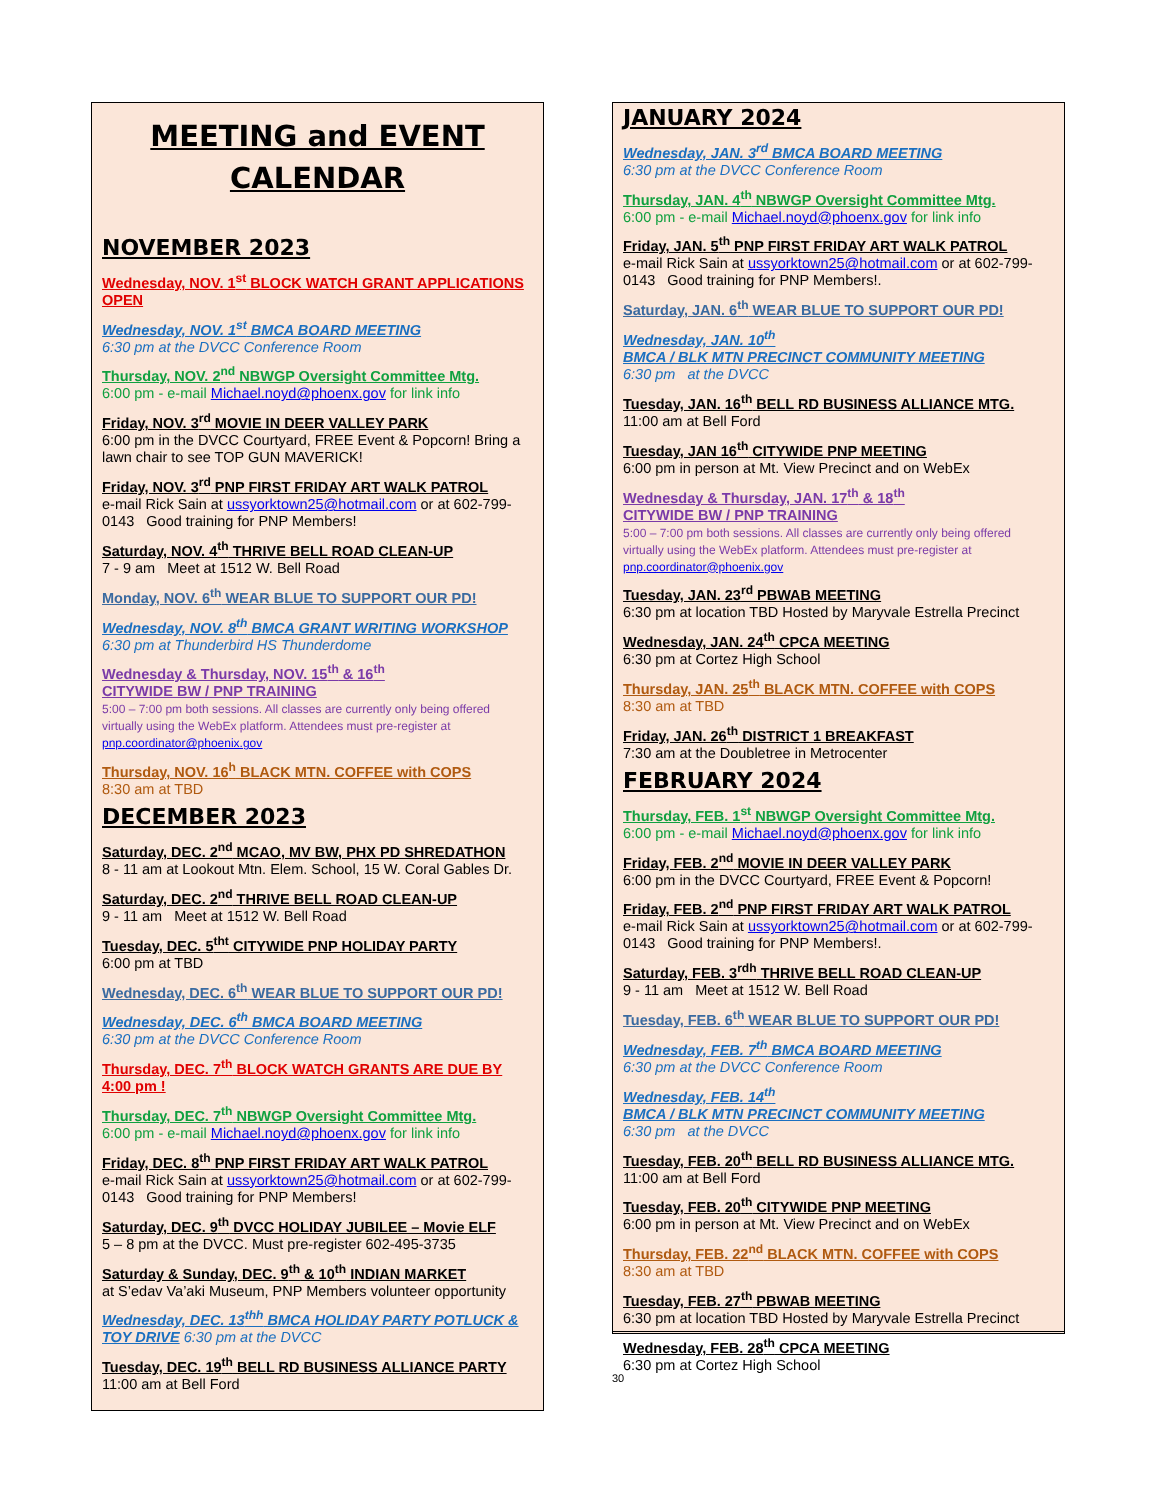MEETING and EVENT
CALENDAR
NOVEMBER 2023
Wednesday, NOV. 1<sup>st</sup> BLOCK WATCH GRANT APPLICATIONS OPEN
Wednesday, NOV. 1<sup>st</sup> BMCA BOARD MEETING
6:30 pm at the DVCC Conference Room
Thursday, NOV. 2<sup>nd</sup> NBWGP Oversight Committee Mtg.
6:00 pm - e-mail Michael.noyd@phoenx.gov for link info
Friday, NOV. 3<sup>rd</sup> MOVIE IN DEER VALLEY PARK
6:00 pm in the DVCC Courtyard, FREE Event & Popcorn! Bring a lawn chair to see TOP GUN MAVERICK!
Friday, NOV. 3<sup>rd</sup> PNP FIRST FRIDAY ART WALK PATROL
e-mail Rick Sain at ussyorktown25@hotmail.com or at 602-799-0143 Good training for PNP Members!
Saturday, NOV. 4<sup>th</sup> THRIVE BELL ROAD CLEAN-UP
7 - 9 am Meet at 1512 W. Bell Road
Monday, NOV. 6<sup>th</sup> WEAR BLUE TO SUPPORT OUR PD!
Wednesday, NOV. 8<sup>th</sup> BMCA GRANT WRITING WORKSHOP
6:30 pm at Thunderbird HS Thunderdome
Wednesday & Thursday, NOV. 15<sup>th</sup> & 16<sup>th</sup>
CITYWIDE BW / PNP TRAINING
5:00 – 7:00 pm both sessions. All classes are currently only being offered virtually using the WebEx platform. Attendees must pre-register at pnp.coordinator@phoenix.gov
Thursday, NOV. 16<sup>h</sup> BLACK MTN. COFFEE with COPS
8:30 am at TBD
DECEMBER 2023
Saturday, DEC. 2<sup>nd</sup> MCAO, MV BW, PHX PD SHREDATHON
8 - 11 am at Lookout Mtn. Elem. School, 15 W. Coral Gables Dr.
Saturday, DEC. 2<sup>nd</sup> THRIVE BELL ROAD CLEAN-UP
9 - 11 am Meet at 1512 W. Bell Road
Tuesday, DEC. 5<sup>tht</sup> CITYWIDE PNP HOLIDAY PARTY
6:00 pm at TBD
Wednesday, DEC. 6<sup>th</sup> WEAR BLUE TO SUPPORT OUR PD!
Wednesday, DEC. 6<sup>th</sup> BMCA BOARD MEETING
6:30 pm at the DVCC Conference Room
Thursday, DEC. 7<sup>th</sup> BLOCK WATCH GRANTS ARE DUE BY 4:00 pm !
Thursday, DEC. 7<sup>th</sup> NBWGP Oversight Committee Mtg.
6:00 pm - e-mail Michael.noyd@phoenx.gov for link info
Friday, DEC. 8<sup>th</sup> PNP FIRST FRIDAY ART WALK PATROL
e-mail Rick Sain at ussyorktown25@hotmail.com or at 602-799-0143 Good training for PNP Members!
Saturday, DEC. 9<sup>th</sup> DVCC HOLIDAY JUBILEE – Movie ELF
5 – 8 pm at the DVCC. Must pre-register 602-495-3735
Saturday & Sunday, DEC. 9<sup>th</sup> & 10<sup>th</sup> INDIAN MARKET
at S’edav Va’aki Museum, PNP Members volunteer opportunity
Wednesday, DEC. 13<sup>thh</sup> BMCA HOLIDAY PARTY POTLUCK & TOY DRIVE 6:30 pm at the DVCC
Tuesday, DEC. 19<sup>th</sup> BELL RD BUSINESS ALLIANCE PARTY
11:00 am at Bell Ford
JANUARY 2024
Wednesday, JAN. 3<sup>rd</sup> BMCA BOARD MEETING
6:30 pm at the DVCC Conference Room
Thursday, JAN. 4<sup>th</sup> NBWGP Oversight Committee Mtg.
6:00 pm - e-mail Michael.noyd@phoenx.gov for link info
Friday, JAN. 5<sup>th</sup> PNP FIRST FRIDAY ART WALK PATROL
e-mail Rick Sain at ussyorktown25@hotmail.com or at 602-799-0143 Good training for PNP Members!.
Saturday, JAN. 6<sup>th</sup> WEAR BLUE TO SUPPORT OUR PD!
Wednesday, JAN. 10<sup>th</sup>
BMCA / BLK MTN PRECINCT COMMUNITY MEETING
6:30 pm at the DVCC
Tuesday, JAN. 16<sup>th</sup> BELL RD BUSINESS ALLIANCE MTG.
11:00 am at Bell Ford
Tuesday, JAN 16<sup>th</sup> CITYWIDE PNP MEETING
6:00 pm in person at Mt. View Precinct and on WebEx
Wednesday & Thursday, JAN. 17<sup>th</sup> & 18<sup>th</sup>
CITYWIDE BW / PNP TRAINING
5:00 – 7:00 pm both sessions. All classes are currently only being offered virtually using the WebEx platform. Attendees must pre-register at pnp.coordinator@phoenix.gov
Tuesday, JAN. 23<sup>rd</sup> PBWAB MEETING
6:30 pm at location TBD Hosted by Maryvale Estrella Precinct
Wednesday, JAN. 24<sup>th</sup> CPCA MEETING
6:30 pm at Cortez High School
Thursday, JAN. 25<sup>th</sup> BLACK MTN. COFFEE with COPS
8:30 am at TBD
Friday, JAN. 26<sup>th</sup> DISTRICT 1 BREAKFAST
7:30 am at the Doubletree in Metrocenter
FEBRUARY 2024
Thursday, FEB. 1<sup>st</sup> NBWGP Oversight Committee Mtg.
6:00 pm - e-mail Michael.noyd@phoenx.gov for link info
Friday, FEB. 2<sup>nd</sup> MOVIE IN DEER VALLEY PARK
6:00 pm in the DVCC Courtyard, FREE Event & Popcorn!
Friday, FEB. 2<sup>nd</sup> PNP FIRST FRIDAY ART WALK PATROL
e-mail Rick Sain at ussyorktown25@hotmail.com or at 602-799-0143 Good training for PNP Members!.
Saturday, FEB. 3<sup>rdh</sup> THRIVE BELL ROAD CLEAN-UP
9 - 11 am Meet at 1512 W. Bell Road
Tuesday, FEB. 6<sup>th</sup> WEAR BLUE TO SUPPORT OUR PD!
Wednesday, FEB. 7<sup>th</sup> BMCA BOARD MEETING
6:30 pm at the DVCC Conference Room
Wednesday, FEB. 14<sup>th</sup>
BMCA / BLK MTN PRECINCT COMMUNITY MEETING
6:30 pm at the DVCC
Tuesday, FEB. 20<sup>th</sup> BELL RD BUSINESS ALLIANCE MTG.
11:00 am at Bell Ford
Tuesday, FEB. 20<sup>th</sup> CITYWIDE PNP MEETING
6:00 pm in person at Mt. View Precinct and on WebEx
Thursday, FEB. 22<sup>nd</sup> BLACK MTN. COFFEE with COPS
8:30 am at TBD
Tuesday, FEB. 27<sup>th</sup> PBWAB MEETING
6:30 pm at location TBD Hosted by Maryvale Estrella Precinct
Wednesday, FEB. 28<sup>th</sup> CPCA MEETING
6:30 pm at Cortez High School
30